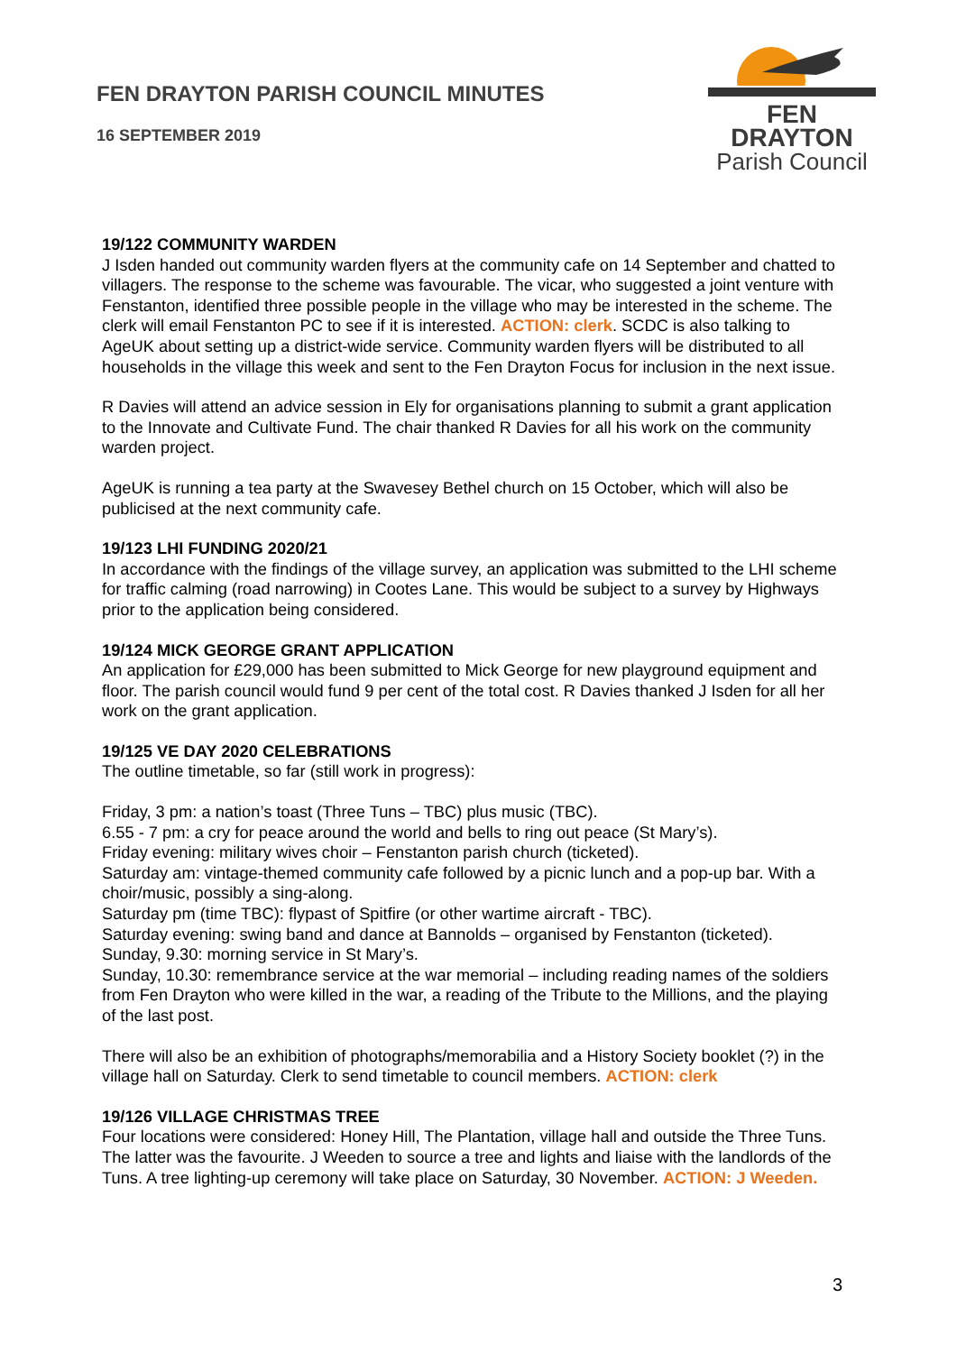FEN DRAYTON PARISH COUNCIL MINUTES
16 SEPTEMBER 2019
FEN DRAYTON
Parish Council
19/122 COMMUNITY WARDEN
J Isden handed out community warden flyers at the community cafe on 14 September and chatted to villagers. The response to the scheme was favourable. The vicar, who suggested a joint venture with Fenstanton, identified three possible people in the village who may be interested in the scheme. The clerk will email Fenstanton PC to see if it is interested. ACTION: clerk. SCDC is also talking to AgeUK about setting up a district-wide service. Community warden flyers will be distributed to all households in the village this week and sent to the Fen Drayton Focus for inclusion in the next issue.
R Davies will attend an advice session in Ely for organisations planning to submit a grant application to the Innovate and Cultivate Fund. The chair thanked R Davies for all his work on the community warden project.
AgeUK is running a tea party at the Swavesey Bethel church on 15 October, which will also be publicised at the next community cafe.
19/123 LHI FUNDING 2020/21
In accordance with the findings of the village survey, an application was submitted to the LHI scheme for traffic calming (road narrowing) in Cootes Lane. This would be subject to a survey by Highways prior to the application being considered.
19/124 MICK GEORGE GRANT APPLICATION
An application for £29,000 has been submitted to Mick George for new playground equipment and floor. The parish council would fund 9 per cent of the total cost. R Davies thanked J Isden for all her work on the grant application.
19/125 VE DAY 2020 CELEBRATIONS
The outline timetable, so far (still work in progress):
Friday, 3 pm: a nation’s toast (Three Tuns – TBC) plus music (TBC).
6.55 - 7 pm: a cry for peace around the world and bells to ring out peace (St Mary’s).
Friday evening: military wives choir – Fenstanton parish church (ticketed).
Saturday am: vintage-themed community cafe followed by a picnic lunch and a pop-up bar. With a choir/music, possibly a sing-along.
Saturday pm (time TBC): flypast of Spitfire (or other wartime aircraft - TBC).
Saturday evening: swing band and dance at Bannolds – organised by Fenstanton (ticketed).
Sunday, 9.30: morning service in St Mary’s.
Sunday, 10.30: remembrance service at the war memorial – including reading names of the soldiers from Fen Drayton who were killed in the war, a reading of the Tribute to the Millions, and the playing of the last post.
There will also be an exhibition of photographs/memorabilia and a History Society booklet (?) in the village hall on Saturday. Clerk to send timetable to council members. ACTION: clerk
19/126 VILLAGE CHRISTMAS TREE
Four locations were considered: Honey Hill, The Plantation, village hall and outside the Three Tuns. The latter was the favourite. J Weeden to source a tree and lights and liaise with the landlords of the Tuns. A tree lighting-up ceremony will take place on Saturday, 30 November. ACTION: J Weeden.
3